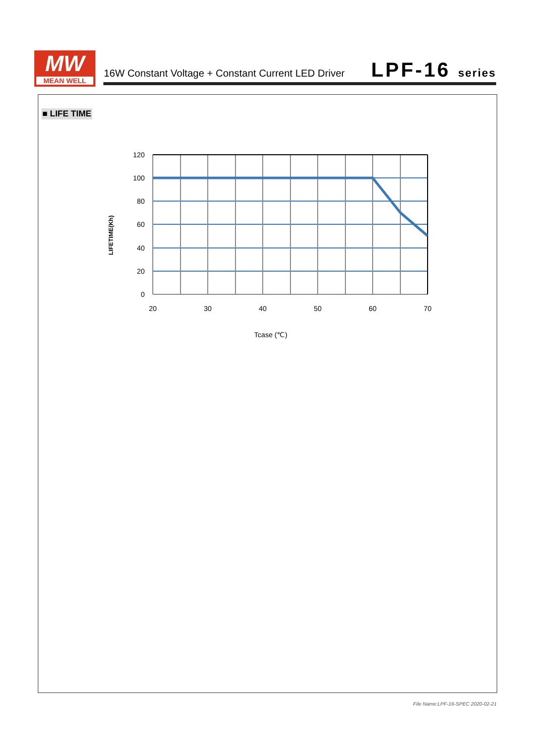MW
MEAN WELL
16W Constant Voltage + Constant Current LED Driver
LPF-16 series
■ LIFE TIME
120
100
80
60
40
20
0
20
30
40
50
60
70
Tcase (℃)
LIFETIME(Kh)
File Name:LPF-16-SPEC 2020-02-21